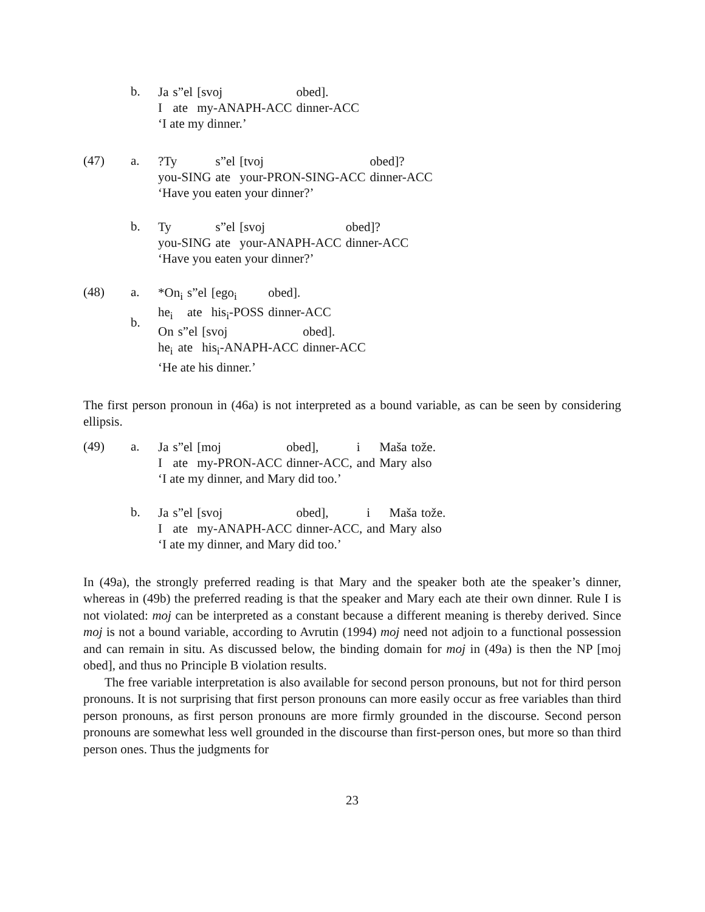b.
| Ja | s”el | [svoj | obed]. |
| I | ate | my-ANAPH-ACC | dinner-ACC |
‘I ate my dinner.’
(47) a.
| ?Ty | s”el | [tvoj | obed]? |
| you-SING | ate | your-PRON-SING-ACC | dinner-ACC |
‘Have you eaten your dinner?’
b.
| Ty | s”el | [svoj | obed]? |
| you-SING | ate | your-ANAPH-ACC | dinner-ACC |
‘Have you eaten your dinner?’
(48) a.
b.
| *On<sub>i</sub> | s”el | [ego<sub>i</sub> | obed]. |
| he<sub>i</sub> | ate | his<sub>i</sub>-POSS | dinner-ACC |
| On | s”el | [svoj | obed]. |
| he<sub>i</sub> | ate | his<sub>i</sub>-ANAPH-ACC | dinner-ACC |
‘He ate his dinner.’
The first person pronoun in (46a) is not interpreted as a bound variable, as can be seen by considering ellipsis.
(49) a.
| Ja | s”el | [moj | obed], | i | Maša | tože. |
| I | ate | my-PRON-ACC | dinner-ACC, | and | Mary | also |
‘I ate my dinner, and Mary did too.’
b.
| Ja | s”el | [svoj | obed], | i | Maša | tože. |
| I | ate | my-ANAPH-ACC | dinner-ACC, | and | Mary | also |
‘I ate my dinner, and Mary did too.’
In (49a), the strongly preferred reading is that Mary and the speaker both ate the speaker’s dinner, whereas in (49b) the preferred reading is that the speaker and Mary each ate their own dinner. Rule I is not violated: moj can be interpreted as a constant because a different meaning is thereby derived. Since moj is not a bound variable, according to Avrutin (1994) moj need not adjoin to a functional possession and can remain in situ. As discussed below, the binding domain for moj in (49a) is then the NP [moj obed], and thus no Principle B violation results.
The free variable interpretation is also available for second person pronouns, but not for third person pronouns. It is not surprising that first person pronouns can more easily occur as free variables than third person pronouns, as first person pronouns are more firmly grounded in the discourse. Second person pronouns are somewhat less well grounded in the discourse than first-person ones, but more so than third person ones. Thus the judgments for
23